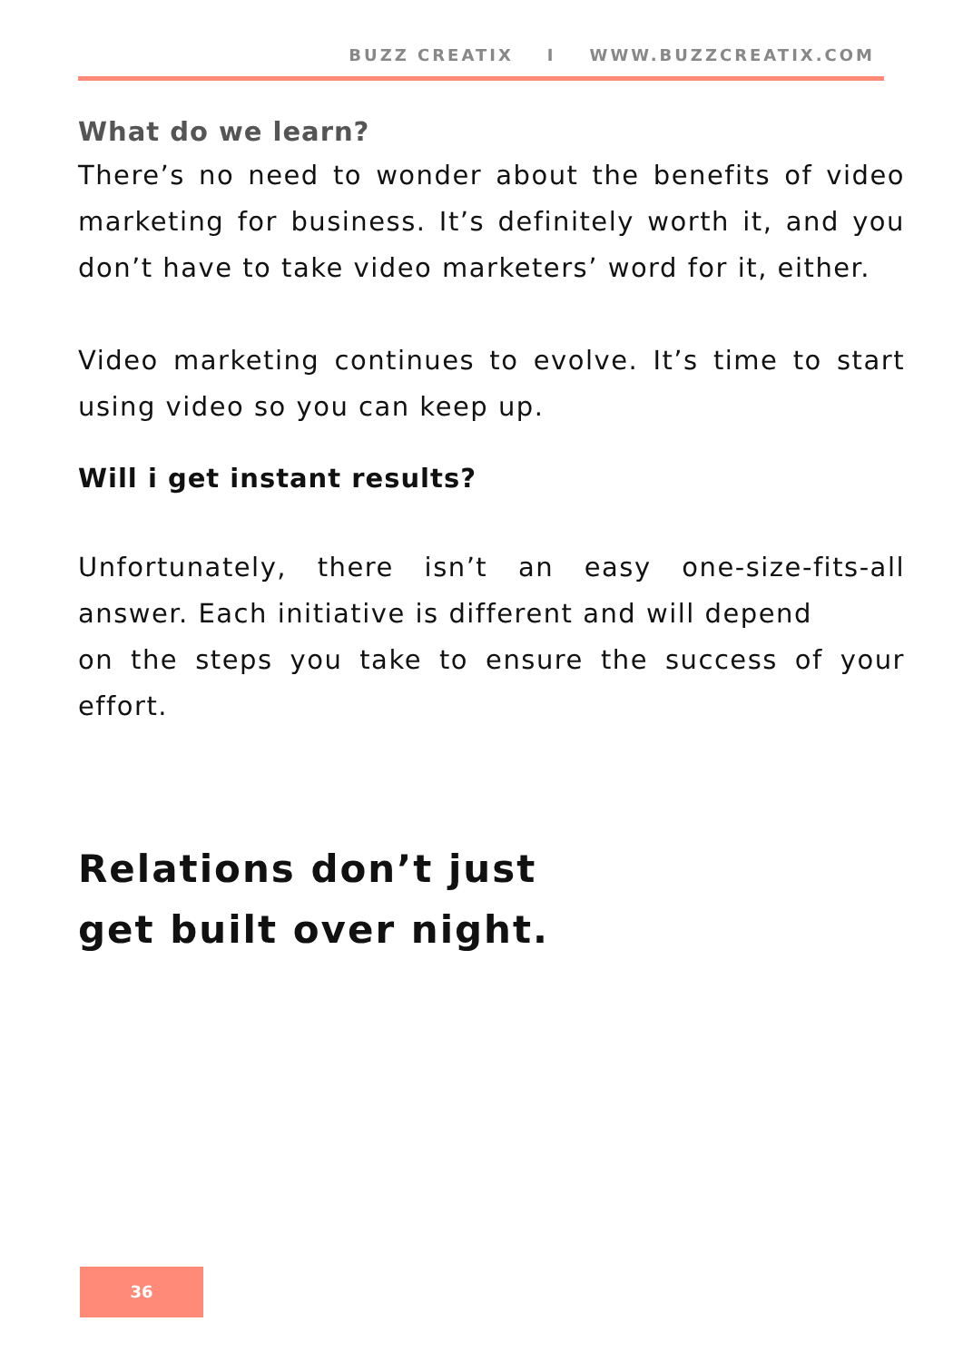BUZZ CREATIX I WWW.BUZZCREATIX.COM
What do we learn?
There’s no need to wonder about the benefits of video marketing for business. It’s definitely worth it, and you don’t have to take video marketers’ word for it, either.
Video marketing continues to evolve. It’s time to start using video so you can keep up.
Will i get instant results?
Unfortunately, there isn’t an easy one-size-fits-all answer. Each initiative is different and will depend
on the steps you take to ensure the success of your effort.
Relations don’t just
get built over night.
36